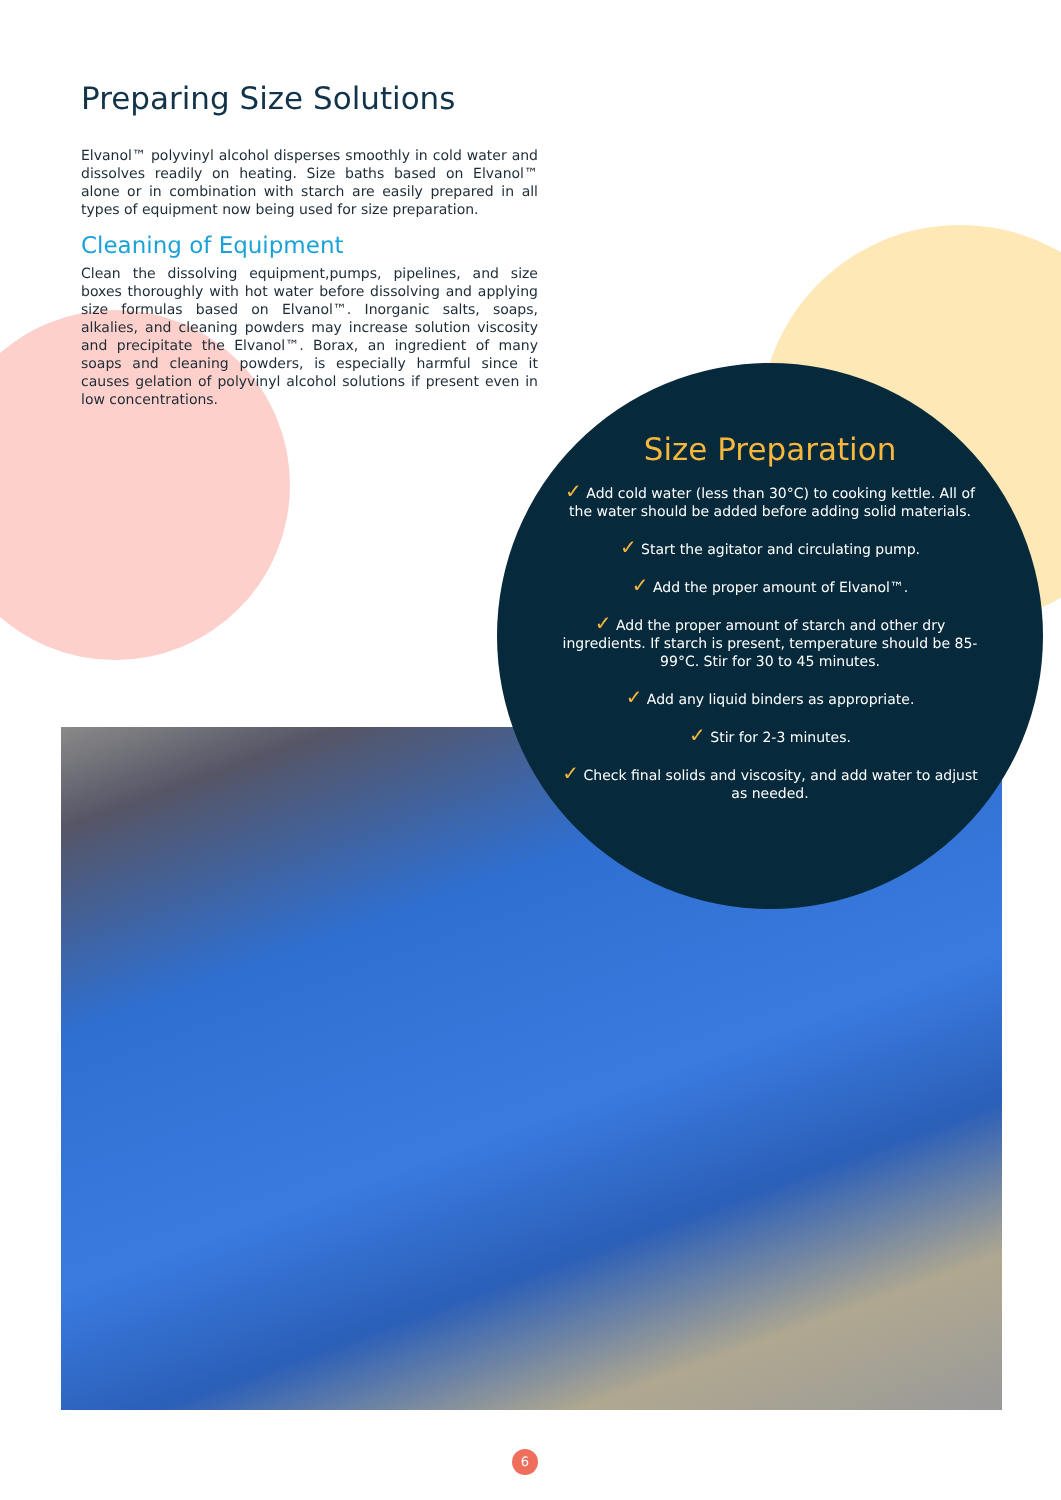Preparing Size Solutions
Elvanol™ polyvinyl alcohol disperses smoothly in cold water and dissolves readily on heating. Size baths based on Elvanol™ alone or in combination with starch are easily prepared in all types of equipment now being used for size preparation.
Cleaning of Equipment
Clean the dissolving equipment,pumps, pipelines, and size boxes thoroughly with hot water before dissolving and applying size formulas based on Elvanol™. Inorganic salts, soaps, alkalies, and cleaning powders may increase solution viscosity and precipitate the Elvanol™. Borax, an ingredient of many soaps and cleaning powders, is especially harmful since it causes gelation of polyvinyl alcohol solutions if present even in low concentrations.
Size Preparation
✓ Add cold water (less than 30°C) to cooking kettle. All of the water should be added before adding solid materials.
✓ Start the agitator and circulating pump.
✓ Add the proper amount of Elvanol™.
✓ Add the proper amount of starch and other dry ingredients. If starch is present, temperature should be 85-99°C. Stir for 30 to 45 minutes.
✓ Add any liquid binders as appropriate.
✓ Stir for 2-3 minutes.
✓ Check final solids and viscosity, and add water to adjust as needed.
6